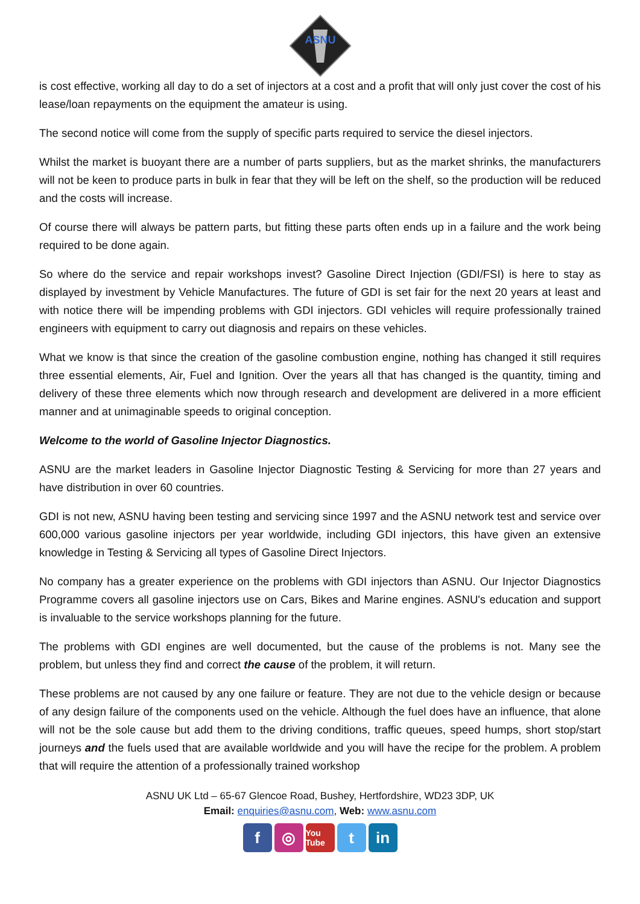ASNU
is cost effective, working all day to do a set of injectors at a cost and a profit that will only just cover the cost of his lease/loan repayments on the equipment the amateur is using.
The second notice will come from the supply of specific parts required to service the diesel injectors.
Whilst the market is buoyant there are a number of parts suppliers, but as the market shrinks, the manufacturers will not be keen to produce parts in bulk in fear that they will be left on the shelf, so the production will be reduced and the costs will increase.
Of course there will always be pattern parts, but fitting these parts often ends up in a failure and the work being required to be done again.
So where do the service and repair workshops invest? Gasoline Direct Injection (GDI/FSI) is here to stay as displayed by investment by Vehicle Manufactures. The future of GDI is set fair for the next 20 years at least and with notice there will be impending problems with GDI injectors. GDI vehicles will require professionally trained engineers with equipment to carry out diagnosis and repairs on these vehicles.
What we know is that since the creation of the gasoline combustion engine, nothing has changed it still requires three essential elements, Air, Fuel and Ignition. Over the years all that has changed is the quantity, timing and delivery of these three elements which now through research and development are delivered in a more efficient manner and at unimaginable speeds to original conception.
Welcome to the world of Gasoline Injector Diagnostics.
ASNU are the market leaders in Gasoline Injector Diagnostic Testing & Servicing for more than 27 years and have distribution in over 60 countries.
GDI is not new, ASNU having been testing and servicing since 1997 and the ASNU network test and service over 600,000 various gasoline injectors per year worldwide, including GDI injectors, this have given an extensive knowledge in Testing & Servicing all types of Gasoline Direct Injectors.
No company has a greater experience on the problems with GDI injectors than ASNU. Our Injector Diagnostics Programme covers all gasoline injectors use on Cars, Bikes and Marine engines. ASNU's education and support is invaluable to the service workshops planning for the future.
The problems with GDI engines are well documented, but the cause of the problems is not. Many see the problem, but unless they find and correct the cause of the problem, it will return.
These problems are not caused by any one failure or feature. They are not due to the vehicle design or because of any design failure of the components used on the vehicle. Although the fuel does have an influence, that alone will not be the sole cause but add them to the driving conditions, traffic queues, speed humps, short stop/start journeys and the fuels used that are available worldwide and you will have the recipe for the problem. A problem that will require the attention of a professionally trained workshop
ASNU UK Ltd – 65-67 Glencoe Road, Bushey, Hertfordshire, WD23 3DP, UK
Email: enquiries@asnu.com, Web: www.asnu.com
f ◎ You Tube t in